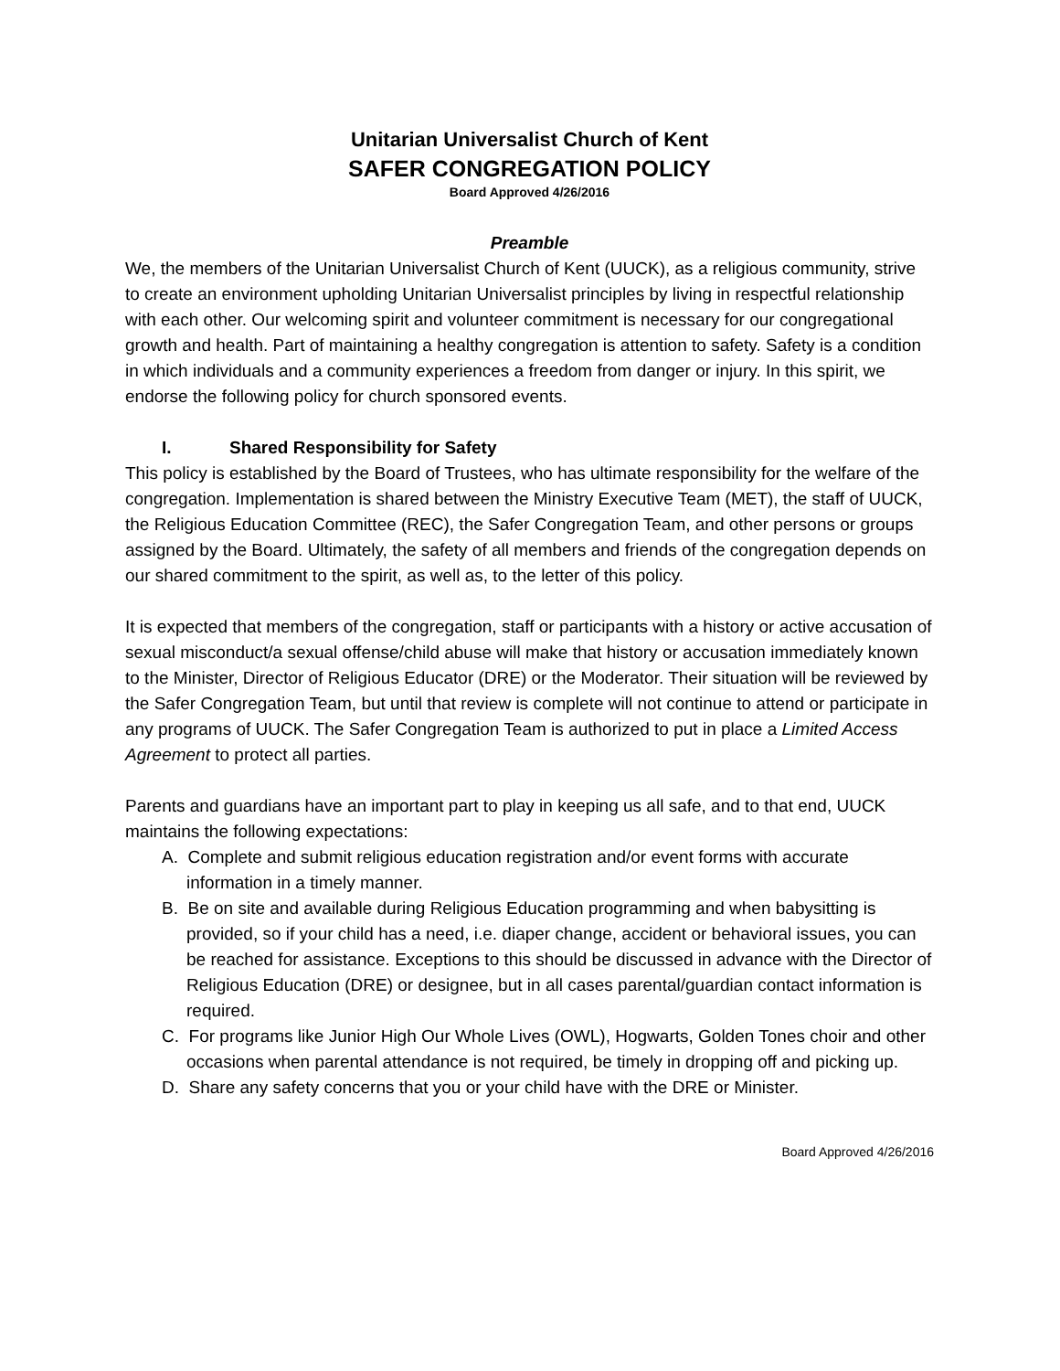Unitarian Universalist Church of Kent
SAFER CONGREGATION POLICY
Board Approved 4/26/2016
Preamble
We, the members of the Unitarian Universalist Church of Kent (UUCK), as a religious community, strive to create an environment upholding Unitarian Universalist principles by living in respectful relationship with each other. Our welcoming spirit and volunteer commitment is necessary for our congregational growth and health. Part of maintaining a healthy congregation is attention to safety. Safety is a condition in which individuals and a community experiences a freedom from danger or injury. In this spirit, we endorse the following policy for church sponsored events.
I. Shared Responsibility for Safety
This policy is established by the Board of Trustees, who has ultimate responsibility for the welfare of the congregation. Implementation is shared between the Ministry Executive Team (MET), the staff of UUCK, the Religious Education Committee (REC), the Safer Congregation Team, and other persons or groups assigned by the Board. Ultimately, the safety of all members and friends of the congregation depends on our shared commitment to the spirit, as well as, to the letter of this policy.
It is expected that members of the congregation, staff or participants with a history or active accusation of sexual misconduct/a sexual offense/child abuse will make that history or accusation immediately known to the Minister, Director of Religious Educator (DRE) or the Moderator. Their situation will be reviewed by the Safer Congregation Team, but until that review is complete will not continue to attend or participate in any programs of UUCK. The Safer Congregation Team is authorized to put in place a Limited Access Agreement to protect all parties.
Parents and guardians have an important part to play in keeping us all safe, and to that end, UUCK maintains the following expectations:
A. Complete and submit religious education registration and/or event forms with accurate information in a timely manner.
B. Be on site and available during Religious Education programming and when babysitting is provided, so if your child has a need, i.e. diaper change, accident or behavioral issues, you can be reached for assistance. Exceptions to this should be discussed in advance with the Director of Religious Education (DRE) or designee, but in all cases parental/guardian contact information is required.
C. For programs like Junior High Our Whole Lives (OWL), Hogwarts, Golden Tones choir and other occasions when parental attendance is not required, be timely in dropping off and picking up.
D. Share any safety concerns that you or your child have with the DRE or Minister.
Board Approved 4/26/2016